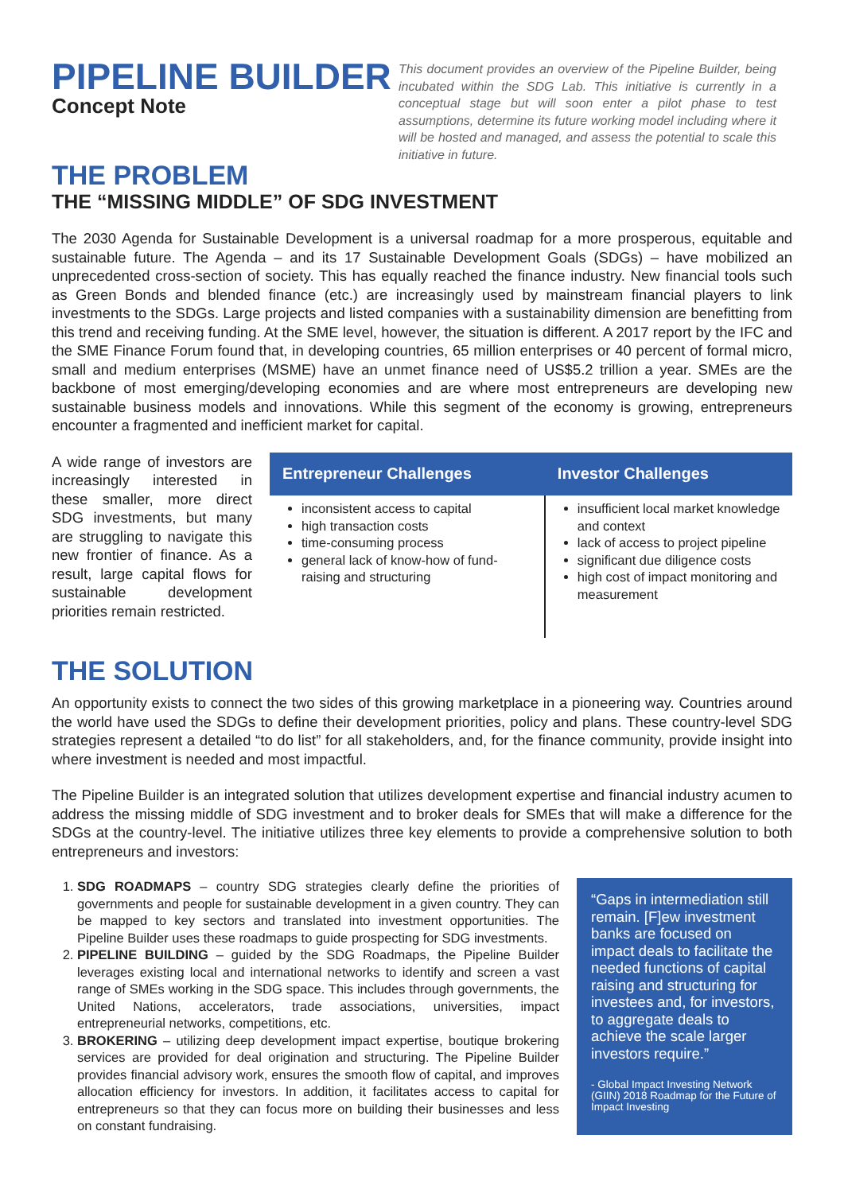PIPELINE BUILDER
Concept Note
This document provides an overview of the Pipeline Builder, being incubated within the SDG Lab. This initiative is currently in a conceptual stage but will soon enter a pilot phase to test assumptions, determine its future working model including where it will be hosted and managed, and assess the potential to scale this initiative in future.
THE PROBLEM
THE “MISSING MIDDLE” OF SDG INVESTMENT
The 2030 Agenda for Sustainable Development is a universal roadmap for a more prosperous, equitable and sustainable future. The Agenda – and its 17 Sustainable Development Goals (SDGs) – have mobilized an unprecedented cross-section of society. This has equally reached the finance industry. New financial tools such as Green Bonds and blended finance (etc.) are increasingly used by mainstream financial players to link investments to the SDGs. Large projects and listed companies with a sustainability dimension are benefitting from this trend and receiving funding. At the SME level, however, the situation is different. A 2017 report by the IFC and the SME Finance Forum found that, in developing countries, 65 million enterprises or 40 percent of formal micro, small and medium enterprises (MSME) have an unmet finance need of US$5.2 trillion a year. SMEs are the backbone of most emerging/developing economies and are where most entrepreneurs are developing new sustainable business models and innovations. While this segment of the economy is growing, entrepreneurs encounter a fragmented and inefficient market for capital.
A wide range of investors are increasingly interested in these smaller, more direct SDG investments, but many are struggling to navigate this new frontier of finance. As a result, large capital flows for sustainable development priorities remain restricted.
| Entrepreneur Challenges | Investor Challenges |
| --- | --- |
| inconsistent access to capital high transaction costs time-consuming process general lack of know-how of fund-raising and structuring | insufficient local market knowledge and context lack of access to project pipeline significant due diligence costs high cost of impact monitoring and measurement |
THE SOLUTION
An opportunity exists to connect the two sides of this growing marketplace in a pioneering way. Countries around the world have used the SDGs to define their development priorities, policy and plans. These country-level SDG strategies represent a detailed “to do list” for all stakeholders, and, for the finance community, provide insight into where investment is needed and most impactful.
The Pipeline Builder is an integrated solution that utilizes development expertise and financial industry acumen to address the missing middle of SDG investment and to broker deals for SMEs that will make a difference for the SDGs at the country-level. The initiative utilizes three key elements to provide a comprehensive solution to both entrepreneurs and investors:
1. SDG ROADMAPS – country SDG strategies clearly define the priorities of governments and people for sustainable development in a given country. They can be mapped to key sectors and translated into investment opportunities. The Pipeline Builder uses these roadmaps to guide prospecting for SDG investments.
2. PIPELINE BUILDING – guided by the SDG Roadmaps, the Pipeline Builder leverages existing local and international networks to identify and screen a vast range of SMEs working in the SDG space. This includes through governments, the United Nations, accelerators, trade associations, universities, impact entrepreneurial networks, competitions, etc.
3. BROKERING – utilizing deep development impact expertise, boutique brokering services are provided for deal origination and structuring. The Pipeline Builder provides financial advisory work, ensures the smooth flow of capital, and improves allocation efficiency for investors. In addition, it facilitates access to capital for entrepreneurs so that they can focus more on building their businesses and less on constant fundraising.
“Gaps in intermediation still remain. [F]ew investment banks are focused on impact deals to facilitate the needed functions of capital raising and structuring for investees and, for investors, to aggregate deals to achieve the scale larger investors require.”
- Global Impact Investing Network (GIIN) 2018 Roadmap for the Future of Impact Investing